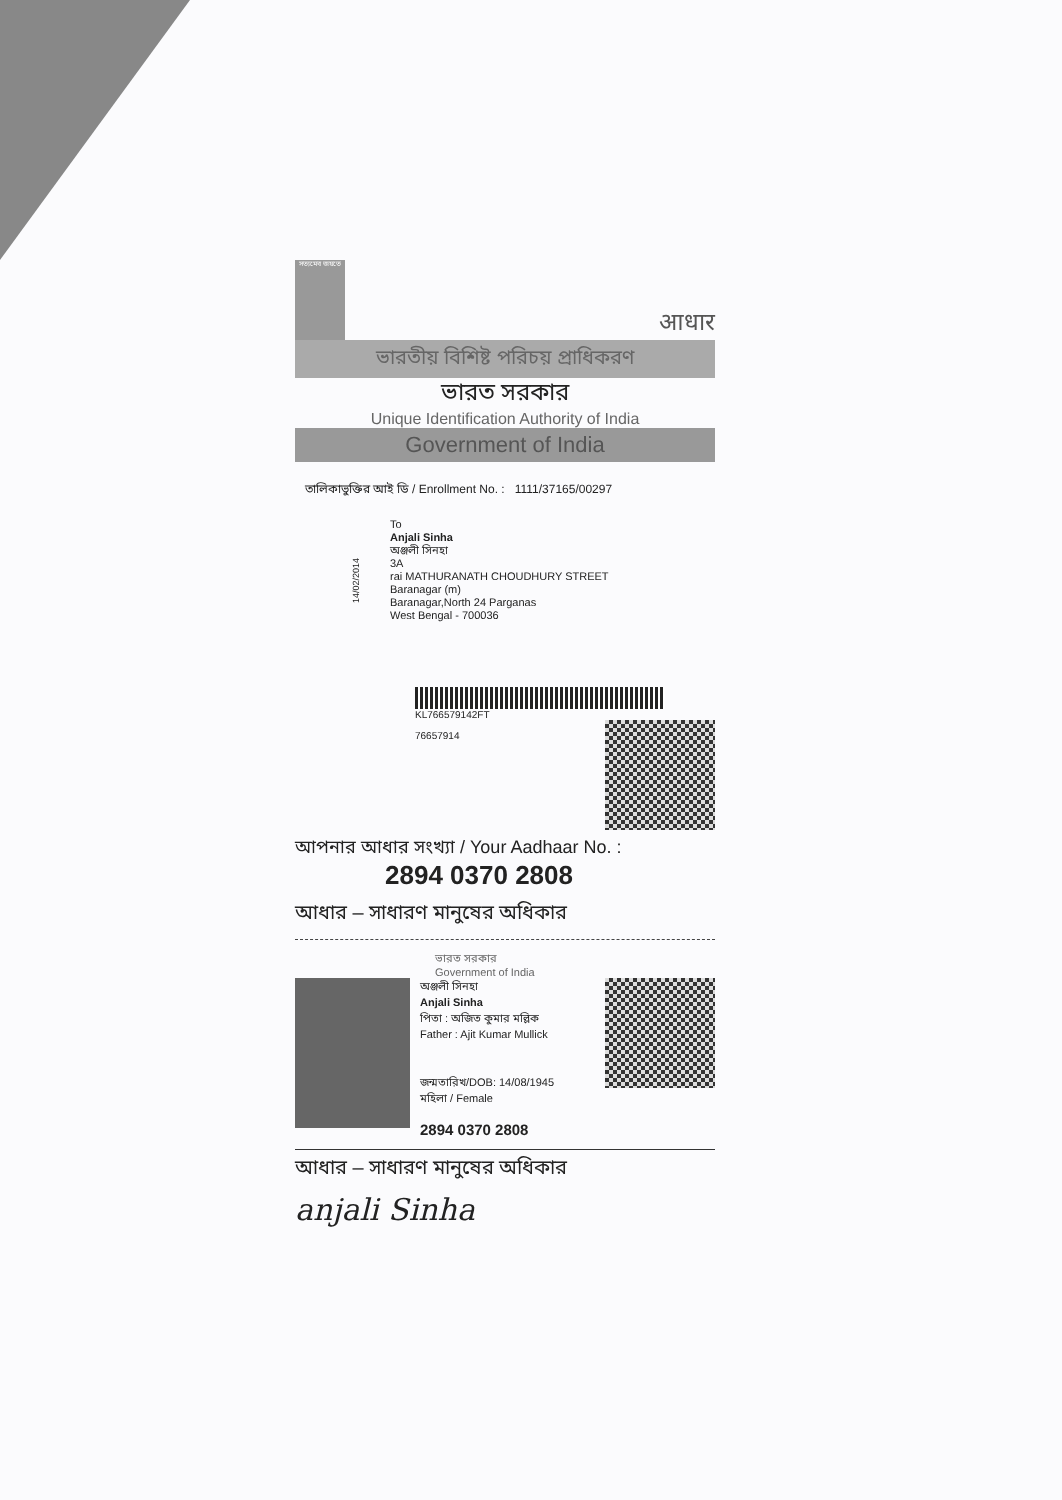সত্যমেব জয়তে
आधार
ভারতীয় বিশিষ্ট পরিচয় প্রাধিকরণ
ভারত সরকার
Unique Identification Authority of India
Government of India
তালিকাভুক্তির আই ডি / Enrollment No. : 1111/37165/00297
14/02/2014
To
Anjali Sinha
অঞ্জলী সিনহা
3A
rai MATHURANATH CHOUDHURY STREET
Baranagar (m)
Baranagar,North 24 Parganas
West Bengal - 700036
KL766579142FT
76657914
আপনার আধার সংখ্যা / Your Aadhaar No. :
2894 0370 2808
আধার – সাধারণ মানুষের অধিকার
ভারত সরকার
Government of India
অঞ্জলী সিনহা
Anjali Sinha
পিতা : অজিত কুমার মল্লিক
Father : Ajit Kumar Mullick
জন্মতারিখ/DOB: 14/08/1945
মহিলা / Female
2894 0370 2808
আধার – সাধারণ মানুষের অধিকার
anjali Sinha